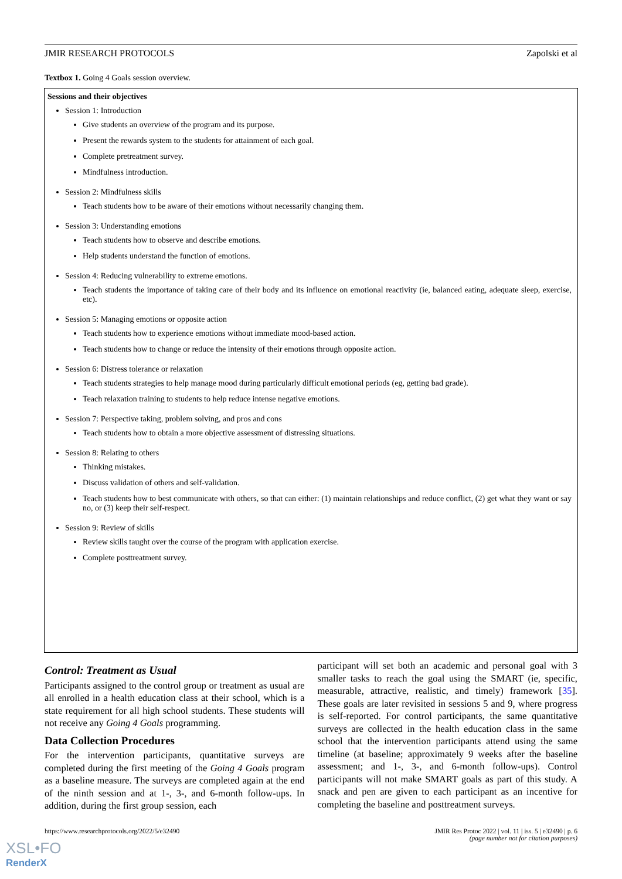JMIR RESEARCH PROTOCOLS Zapolski et al
Textbox 1. Going 4 Goals session overview.
Sessions and their objectives
Session 1: Introduction
Give students an overview of the program and its purpose.
Present the rewards system to the students for attainment of each goal.
Complete pretreatment survey.
Mindfulness introduction.
Session 2: Mindfulness skills
Teach students how to be aware of their emotions without necessarily changing them.
Session 3: Understanding emotions
Teach students how to observe and describe emotions.
Help students understand the function of emotions.
Session 4: Reducing vulnerability to extreme emotions.
Teach students the importance of taking care of their body and its influence on emotional reactivity (ie, balanced eating, adequate sleep, exercise, etc).
Session 5: Managing emotions or opposite action
Teach students how to experience emotions without immediate mood-based action.
Teach students how to change or reduce the intensity of their emotions through opposite action.
Session 6: Distress tolerance or relaxation
Teach students strategies to help manage mood during particularly difficult emotional periods (eg, getting bad grade).
Teach relaxation training to students to help reduce intense negative emotions.
Session 7: Perspective taking, problem solving, and pros and cons
Teach students how to obtain a more objective assessment of distressing situations.
Session 8: Relating to others
Thinking mistakes.
Discuss validation of others and self-validation.
Teach students how to best communicate with others, so that can either: (1) maintain relationships and reduce conflict, (2) get what they want or say no, or (3) keep their self-respect.
Session 9: Review of skills
Review skills taught over the course of the program with application exercise.
Complete posttreatment survey.
Control: Treatment as Usual
Participants assigned to the control group or treatment as usual are all enrolled in a health education class at their school, which is a state requirement for all high school students. These students will not receive any Going 4 Goals programming.
Data Collection Procedures
For the intervention participants, quantitative surveys are completed during the first meeting of the Going 4 Goals program as a baseline measure. The surveys are completed again at the end of the ninth session and at 1-, 3-, and 6-month follow-ups. In addition, during the first group session, each
participant will set both an academic and personal goal with 3 smaller tasks to reach the goal using the SMART (ie, specific, measurable, attractive, realistic, and timely) framework [35]. These goals are later revisited in sessions 5 and 9, where progress is self-reported. For control participants, the same quantitative surveys are collected in the health education class in the same school that the intervention participants attend using the same timeline (at baseline; approximately 9 weeks after the baseline assessment; and 1-, 3-, and 6-month follow-ups). Control participants will not make SMART goals as part of this study. A snack and pen are given to each participant as an incentive for completing the baseline and posttreatment surveys.
https://www.researchprotocols.org/2022/5/e32490 JMIR Res Protoc 2022 | vol. 11 | iss. 5 | e32490 | p. 6
(page number not for citation purposes)
XSL•FO
RenderX